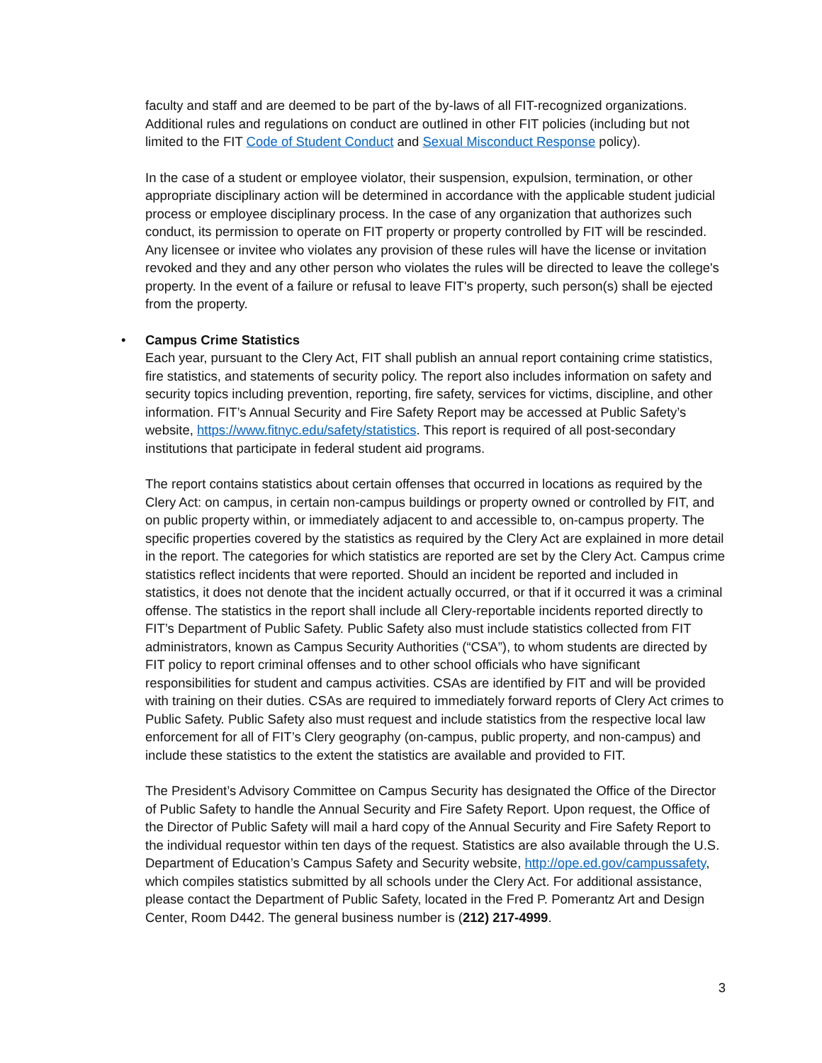faculty and staff and are deemed to be part of the by-laws of all FIT-recognized organizations. Additional rules and regulations on conduct are outlined in other FIT policies (including but not limited to the FIT Code of Student Conduct and Sexual Misconduct Response policy).
In the case of a student or employee violator, their suspension, expulsion, termination, or other appropriate disciplinary action will be determined in accordance with the applicable student judicial process or employee disciplinary process. In the case of any organization that authorizes such conduct, its permission to operate on FIT property or property controlled by FIT will be rescinded. Any licensee or invitee who violates any provision of these rules will have the license or invitation revoked and they and any other person who violates the rules will be directed to leave the college's property. In the event of a failure or refusal to leave FIT's property, such person(s) shall be ejected from the property.
• Campus Crime Statistics
Each year, pursuant to the Clery Act, FIT shall publish an annual report containing crime statistics, fire statistics, and statements of security policy. The report also includes information on safety and security topics including prevention, reporting, fire safety, services for victims, discipline, and other information. FIT’s Annual Security and Fire Safety Report may be accessed at Public Safety’s website, https://www.fitnyc.edu/safety/statistics. This report is required of all post-secondary institutions that participate in federal student aid programs.
The report contains statistics about certain offenses that occurred in locations as required by the Clery Act: on campus, in certain non-campus buildings or property owned or controlled by FIT, and on public property within, or immediately adjacent to and accessible to, on-campus property. The specific properties covered by the statistics as required by the Clery Act are explained in more detail in the report. The categories for which statistics are reported are set by the Clery Act. Campus crime statistics reflect incidents that were reported. Should an incident be reported and included in statistics, it does not denote that the incident actually occurred, or that if it occurred it was a criminal offense. The statistics in the report shall include all Clery-reportable incidents reported directly to FIT’s Department of Public Safety. Public Safety also must include statistics collected from FIT administrators, known as Campus Security Authorities (“CSA”), to whom students are directed by FIT policy to report criminal offenses and to other school officials who have significant responsibilities for student and campus activities. CSAs are identified by FIT and will be provided with training on their duties. CSAs are required to immediately forward reports of Clery Act crimes to Public Safety. Public Safety also must request and include statistics from the respective local law enforcement for all of FIT’s Clery geography (on-campus, public property, and non-campus) and include these statistics to the extent the statistics are available and provided to FIT.
The President’s Advisory Committee on Campus Security has designated the Office of the Director of Public Safety to handle the Annual Security and Fire Safety Report. Upon request, the Office of the Director of Public Safety will mail a hard copy of the Annual Security and Fire Safety Report to the individual requestor within ten days of the request. Statistics are also available through the U.S. Department of Education’s Campus Safety and Security website, http://ope.ed.gov/campussafety, which compiles statistics submitted by all schools under the Clery Act. For additional assistance, please contact the Department of Public Safety, located in the Fred P. Pomerantz Art and Design Center, Room D442. The general business number is (212) 217-4999.
3